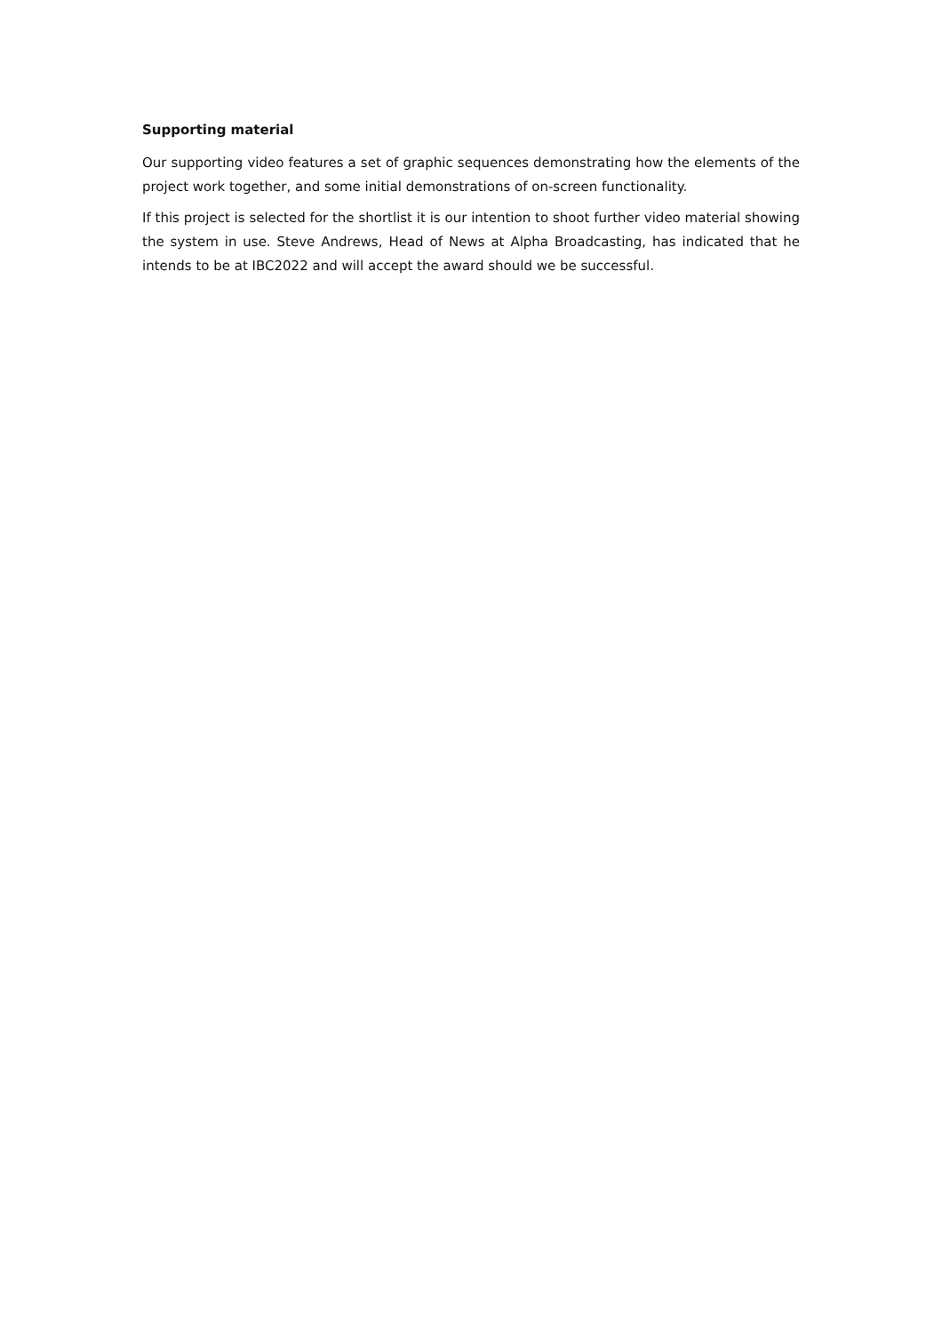Supporting material
Our supporting video features a set of graphic sequences demonstrating how the elements of the project work together, and some initial demonstrations of on-screen functionality.
If this project is selected for the shortlist it is our intention to shoot further video material showing the system in use. Steve Andrews, Head of News at Alpha Broadcasting, has indicated that he intends to be at IBC2022 and will accept the award should we be successful.